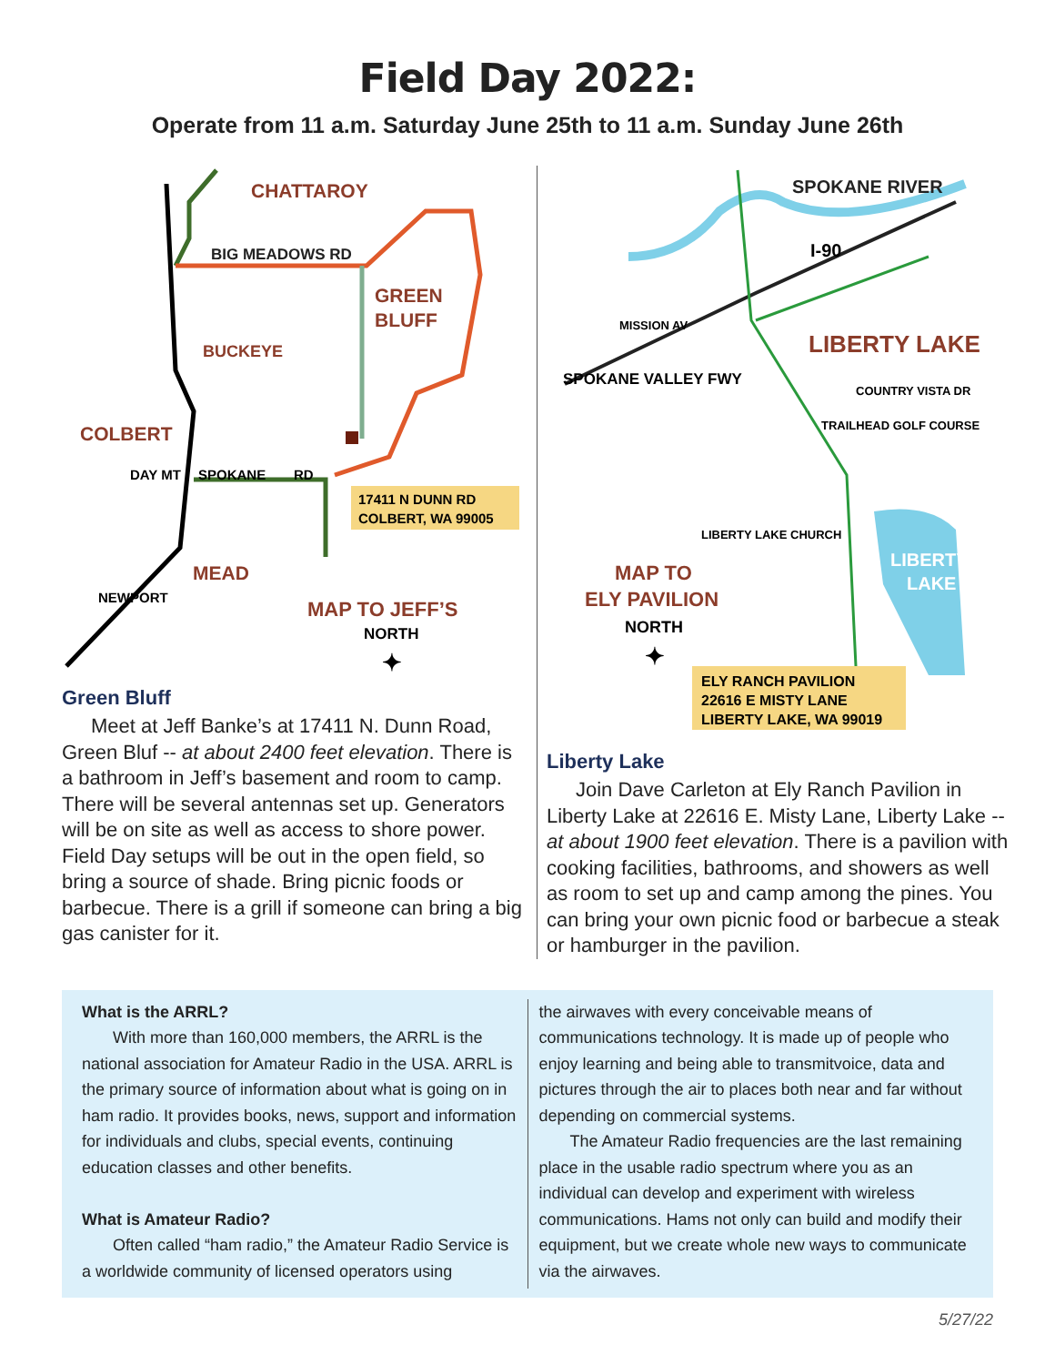Field Day 2022:
Operate from 11 a.m. Saturday June 25th to 11 a.m. Sunday June 26th
CHATTAROY
BIG MEADOWS RD
GREEN
BLUFF
BUCKEYE
COLBERT
DAY MT
SPOKANE
RD
17411 N DUNN RD
COLBERT, WA 99005
MEAD
NEWPORT
MAP TO JEFF’S
NORTH
✦
Green Bluff
Meet at Jeff Banke’s at 17411 N. Dunn Road, Green Bluf -- at about 2400 feet elevation. There is a bathroom in Jeff’s basement and room to camp. There will be several antennas set up. Generators will be on site as well as access to shore power. Field Day setups will be out in the open field, so bring a source of shade. Bring picnic foods or barbecue. There is a grill if someone can bring a big gas canister for it.
SPOKANE RIVER
I-90
MISSION AV
SPOKANE VALLEY FWY
LIBERTY LAKE
COUNTRY VISTA DR
TRAILHEAD GOLF COURSE
LIBERTY LAKE CHURCH
LIBERTY
LAKE
MAP TO
ELY PAVILION
NORTH
✦
ELY RANCH PAVILION
22616 E MISTY LANE
LIBERTY LAKE, WA 99019
Liberty Lake
Join Dave Carleton at Ely Ranch Pavilion in Liberty Lake at 22616 E. Misty Lane, Liberty Lake -- at about 1900 feet elevation. There is a pavilion with cooking facilities, bathrooms, and showers as well as room to set up and camp among the pines. You can bring your own picnic food or barbecue a steak or hamburger in the pavilion.
What is the ARRL?
With more than 160,000 members, the ARRL is the national association for Amateur Radio in the USA. ARRL is the primary source of information about what is going on in ham radio. It provides books, news, support and information for individuals and clubs, special events, continuing education classes and other benefits.
What is Amateur Radio?
Often called “ham radio,” the Amateur Radio Service is a worldwide community of licensed operators using
the airwaves with every conceivable means of communications technology. It is made up of people who enjoy learning and being able to transmitvoice, data and pictures through the air to places both near and far without depending on commercial systems.
The Amateur Radio frequencies are the last remaining place in the usable radio spectrum where you as an individual can develop and experiment with wireless communications. Hams not only can build and modify their equipment, but we create whole new ways to communicate via the airwaves.
5/27/22